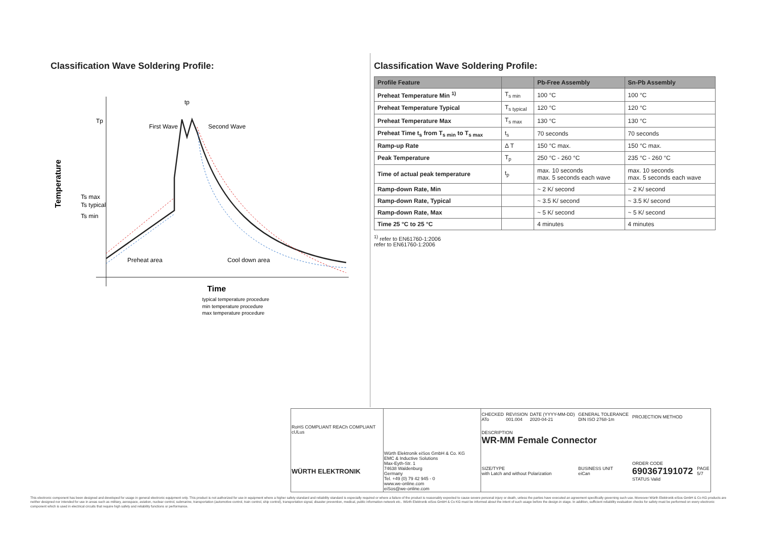Classification Wave Soldering Profile:
Temperature
Tp
Ts max
Ts typical
Ts min
First Wave
Second Wave
Preheat area
Cool down area
tp
Time
typical temperature procedure
min temperature procedure
max temperature procedure
Classification Wave Soldering Profile:
| Profile Feature | | Pb-Free Assembly | Sn-Pb Assembly |
| --- | --- | --- | --- |
| Preheat Temperature Min <sup>1)</sup> | T<sub>s min</sub> | 100 °C | 100 °C |
| Preheat Temperature Typical | T<sub>s typical</sub> | 120 °C | 120 °C |
| Preheat Temperature Max | T<sub>s max</sub> | 130 °C | 130 °C |
| Preheat Time t<sub>s</sub> from T<sub>s min</sub> to T<sub>s max</sub> | t<sub>s</sub> | 70 seconds | 70 seconds |
| Ramp-up Rate | Δ T | 150 °C max. | 150 °C max. |
| Peak Temperature | T<sub>p</sub> | 250 °C - 260 °C | 235 °C - 260 °C |
| Time of actual peak temperature | t<sub>p</sub> | max. 10 seconds max. 5 seconds each wave | max. 10 seconds max. 5 seconds each wave |
| Ramp-down Rate, Min | | ~ 2 K/ second | ~ 2 K/ second |
| Ramp-down Rate, Typical | | ~ 3.5 K/ second | ~ 3.5 K/ second |
| Ramp-down Rate, Max | | ~ 5 K/ second | ~ 5 K/ second |
| Time 25 °C to 25 °C | | 4 minutes | 4 minutes |
<sup>1)</sup> refer to EN61760-1:2006
refer to EN61760-1:2006
| RoHS COMPLIANT REACh COMPLIANT cULus | | CHECKED ATo | REVISION 001.004 | DATE (YYYY-MM-DD) 2020-04-21 | GENERAL TOLERANCE DIN ISO 2768-1m | | PROJECTION METHOD | |
| | | DESCRIPTION WR-MM Female Connector | | | | | | |
| WÜRTH ELEKTRONIK | Würth Elektronik eiSos GmbH & Co. KG EMC & Inductive Solutions Max-Eyth-Str. 1 74638 Waldenburg Germany Tel. +49 (0) 79 42 945 - 0 www.we-online.com eiSos@we-online.com | SIZE/TYPE with Latch and without Polarization | | | | BUSINESS UNIT eiCan | ORDER CODE 690367191072 STATUS Valid | PAGE 5/7 |
This electronic component has been designed and developed for usage in general electronic equipment only. This product is not authorized for use in equipment where a higher safety standard and reliability standard is especially required or where a failure of the product is reasonably expected to cause severe personal injury or death, unless the parties have executed an agreement specifically governing such use. Moreover Würth Elektronik eiSos GmbH & Co KG products are neither designed nor intended for use in areas such as military, aerospace, aviation, nuclear control, submarine, transportation (automotive control, train control, ship control), transportation signal, disaster prevention, medical, public information network etc.. Würth Elektronik eiSos GmbH & Co KG must be informed about the intent of such usage before the design-in stage. In addition, sufficient reliability evaluation checks for safety must be performed on every electronic component which is used in electrical circuits that require high safety and reliability functions or performance.